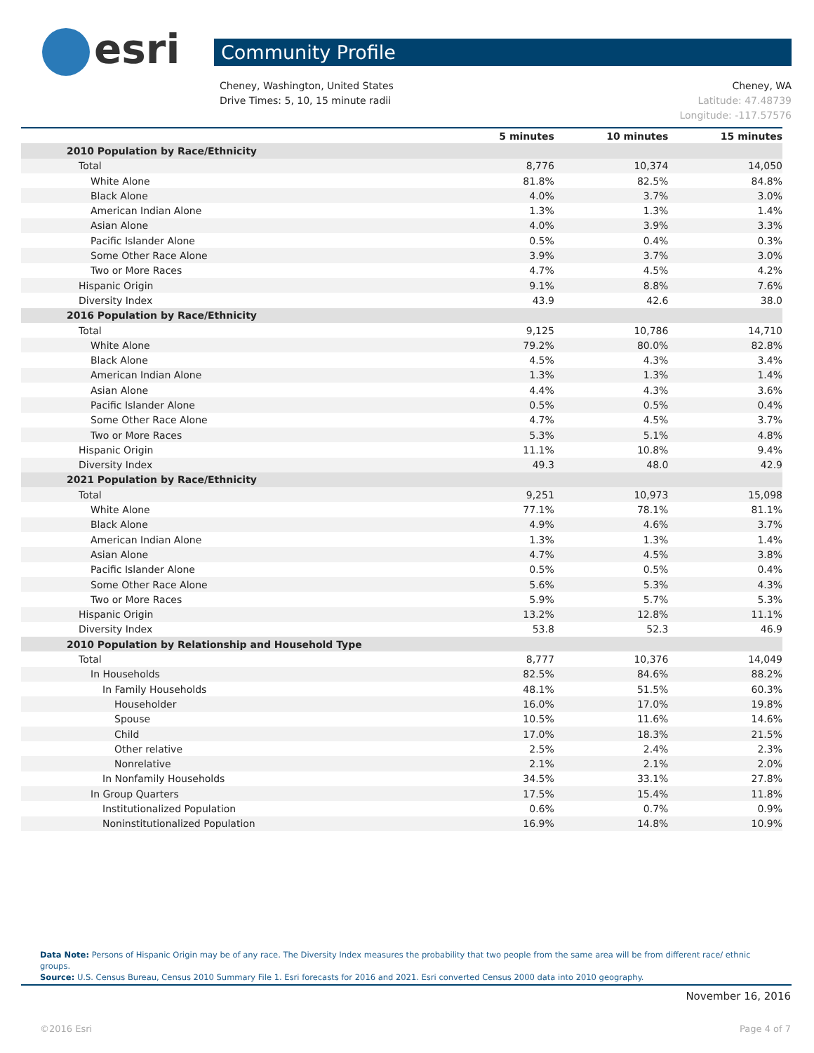esri
Community Profile
Cheney, Washington, United States
Drive Times: 5, 10, 15 minute radii
Cheney, WA
Latitude: 47.48739
Longitude: -117.57576
| | 5 minutes | 10 minutes | 15 minutes |
| --- | --- | --- | --- |
| 2010 Population by Race/Ethnicity | | | |
| Total | 8,776 | 10,374 | 14,050 |
| White Alone | 81.8% | 82.5% | 84.8% |
| Black Alone | 4.0% | 3.7% | 3.0% |
| American Indian Alone | 1.3% | 1.3% | 1.4% |
| Asian Alone | 4.0% | 3.9% | 3.3% |
| Pacific Islander Alone | 0.5% | 0.4% | 0.3% |
| Some Other Race Alone | 3.9% | 3.7% | 3.0% |
| Two or More Races | 4.7% | 4.5% | 4.2% |
| Hispanic Origin | 9.1% | 8.8% | 7.6% |
| Diversity Index | 43.9 | 42.6 | 38.0 |
| 2016 Population by Race/Ethnicity | | | |
| Total | 9,125 | 10,786 | 14,710 |
| White Alone | 79.2% | 80.0% | 82.8% |
| Black Alone | 4.5% | 4.3% | 3.4% |
| American Indian Alone | 1.3% | 1.3% | 1.4% |
| Asian Alone | 4.4% | 4.3% | 3.6% |
| Pacific Islander Alone | 0.5% | 0.5% | 0.4% |
| Some Other Race Alone | 4.7% | 4.5% | 3.7% |
| Two or More Races | 5.3% | 5.1% | 4.8% |
| Hispanic Origin | 11.1% | 10.8% | 9.4% |
| Diversity Index | 49.3 | 48.0 | 42.9 |
| 2021 Population by Race/Ethnicity | | | |
| Total | 9,251 | 10,973 | 15,098 |
| White Alone | 77.1% | 78.1% | 81.1% |
| Black Alone | 4.9% | 4.6% | 3.7% |
| American Indian Alone | 1.3% | 1.3% | 1.4% |
| Asian Alone | 4.7% | 4.5% | 3.8% |
| Pacific Islander Alone | 0.5% | 0.5% | 0.4% |
| Some Other Race Alone | 5.6% | 5.3% | 4.3% |
| Two or More Races | 5.9% | 5.7% | 5.3% |
| Hispanic Origin | 13.2% | 12.8% | 11.1% |
| Diversity Index | 53.8 | 52.3 | 46.9 |
| 2010 Population by Relationship and Household Type | | | |
| Total | 8,777 | 10,376 | 14,049 |
| In Households | 82.5% | 84.6% | 88.2% |
| In Family Households | 48.1% | 51.5% | 60.3% |
| Householder | 16.0% | 17.0% | 19.8% |
| Spouse | 10.5% | 11.6% | 14.6% |
| Child | 17.0% | 18.3% | 21.5% |
| Other relative | 2.5% | 2.4% | 2.3% |
| Nonrelative | 2.1% | 2.1% | 2.0% |
| In Nonfamily Households | 34.5% | 33.1% | 27.8% |
| In Group Quarters | 17.5% | 15.4% | 11.8% |
| Institutionalized Population | 0.6% | 0.7% | 0.9% |
| Noninstitutionalized Population | 16.9% | 14.8% | 10.9% |
Data Note: Persons of Hispanic Origin may be of any race. The Diversity Index measures the probability that two people from the same area will be from different race/ ethnic groups.
Source: U.S. Census Bureau, Census 2010 Summary File 1. Esri forecasts for 2016 and 2021. Esri converted Census 2000 data into 2010 geography.
November 16, 2016
©2016 Esri Page 4 of 7